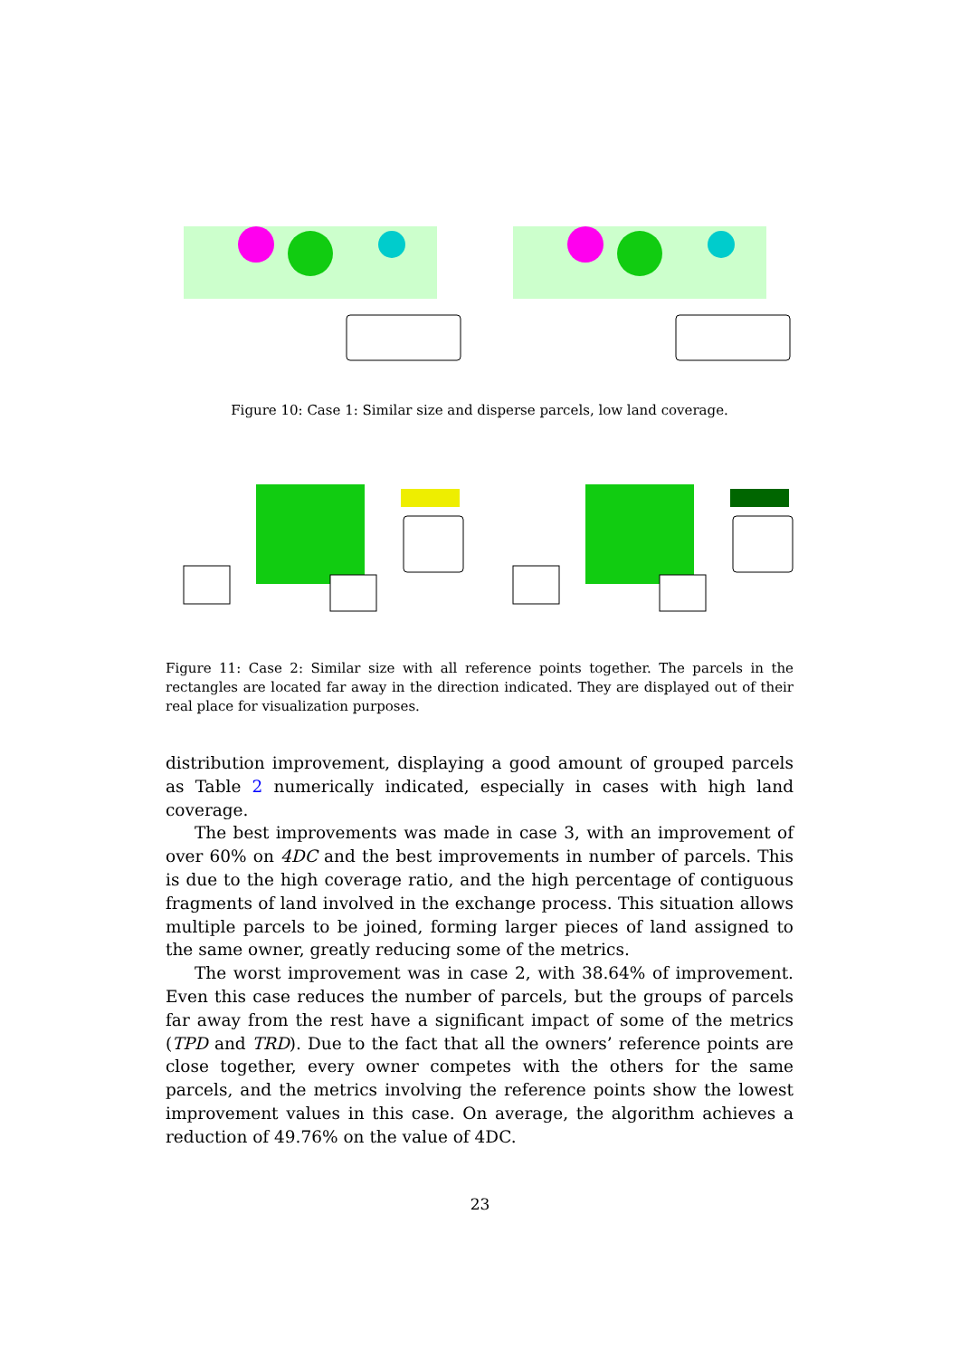Figure 10: Case 1: Similar size and disperse parcels, low land coverage.
Figure 11: Case 2: Similar size with all reference points together. The parcels in the rectangles are located far away in the direction indicated. They are displayed out of their real place for visualization purposes.
distribution improvement, displaying a good amount of grouped parcels as Table 2 numerically indicated, especially in cases with high land coverage.
The best improvements was made in case 3, with an improvement of over 60% on 4DC and the best improvements in number of parcels. This is due to the high coverage ratio, and the high percentage of contiguous fragments of land involved in the exchange process. This situation allows multiple parcels to be joined, forming larger pieces of land assigned to the same owner, greatly reducing some of the metrics.
The worst improvement was in case 2, with 38.64% of improvement. Even this case reduces the number of parcels, but the groups of parcels far away from the rest have a significant impact of some of the metrics (TPD and TRD). Due to the fact that all the owners’ reference points are close together, every owner competes with the others for the same parcels, and the metrics involving the reference points show the lowest improvement values in this case. On average, the algorithm achieves a reduction of 49.76% on the value of 4DC.
23